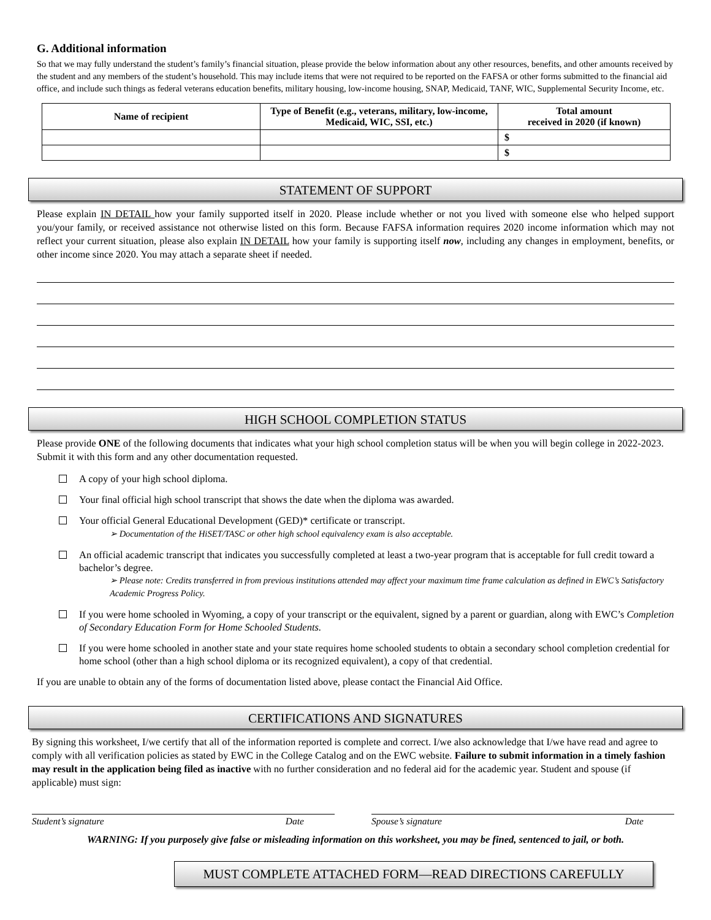G. Additional information
So that we may fully understand the student’s family’s financial situation, please provide the below information about any other resources, benefits, and other amounts received by the student and any members of the student’s household. This may include items that were not required to be reported on the FAFSA or other forms submitted to the financial aid office, and include such things as federal veterans education benefits, military housing, low-income housing, SNAP, Medicaid, TANF, WIC, Supplemental Security Income, etc.
| Name of recipient | Type of Benefit (e.g., veterans, military, low-income, Medicaid, WIC, SSI, etc.) | Total amount received in 2020 (if known) |
| --- | --- | --- |
| | | $ |
| | | $ |
STATEMENT OF SUPPORT
Please explain IN DETAIL how your family supported itself in 2020. Please include whether or not you lived with someone else who helped support you/your family, or received assistance not otherwise listed on this form. Because FAFSA information requires 2020 income information which may not reflect your current situation, please also explain IN DETAIL how your family is supporting itself now, including any changes in employment, benefits, or other income since 2020. You may attach a separate sheet if needed.
HIGH SCHOOL COMPLETION STATUS
Please provide ONE of the following documents that indicates what your high school completion status will be when you will begin college in 2022-2023. Submit it with this form and any other documentation requested.
A copy of your high school diploma.
Your final official high school transcript that shows the date when the diploma was awarded.
Your official General Educational Development (GED)* certificate or transcript.
➢ Documentation of the HiSET/TASC or other high school equivalency exam is also acceptable.
An official academic transcript that indicates you successfully completed at least a two-year program that is acceptable for full credit toward a bachelor’s degree.
➢ Please note: Credits transferred in from previous institutions attended may affect your maximum time frame calculation as defined in EWC’s Satisfactory Academic Progress Policy.
If you were home schooled in Wyoming, a copy of your transcript or the equivalent, signed by a parent or guardian, along with EWC’s Completion of Secondary Education Form for Home Schooled Students.
If you were home schooled in another state and your state requires home schooled students to obtain a secondary school completion credential for home school (other than a high school diploma or its recognized equivalent), a copy of that credential.
If you are unable to obtain any of the forms of documentation listed above, please contact the Financial Aid Office.
CERTIFICATIONS AND SIGNATURES
By signing this worksheet, I/we certify that all of the information reported is complete and correct. I/we also acknowledge that I/we have read and agree to comply with all verification policies as stated by EWC in the College Catalog and on the EWC website. Failure to submit information in a timely fashion may result in the application being filed as inactive with no further consideration and no federal aid for the academic year. Student and spouse (if applicable) must sign:
Student’s signature Date Spouse’s signature Date
WARNING: If you purposely give false or misleading information on this worksheet, you may be fined, sentenced to jail, or both.
MUST COMPLETE ATTACHED FORM—READ DIRECTIONS CAREFULLY